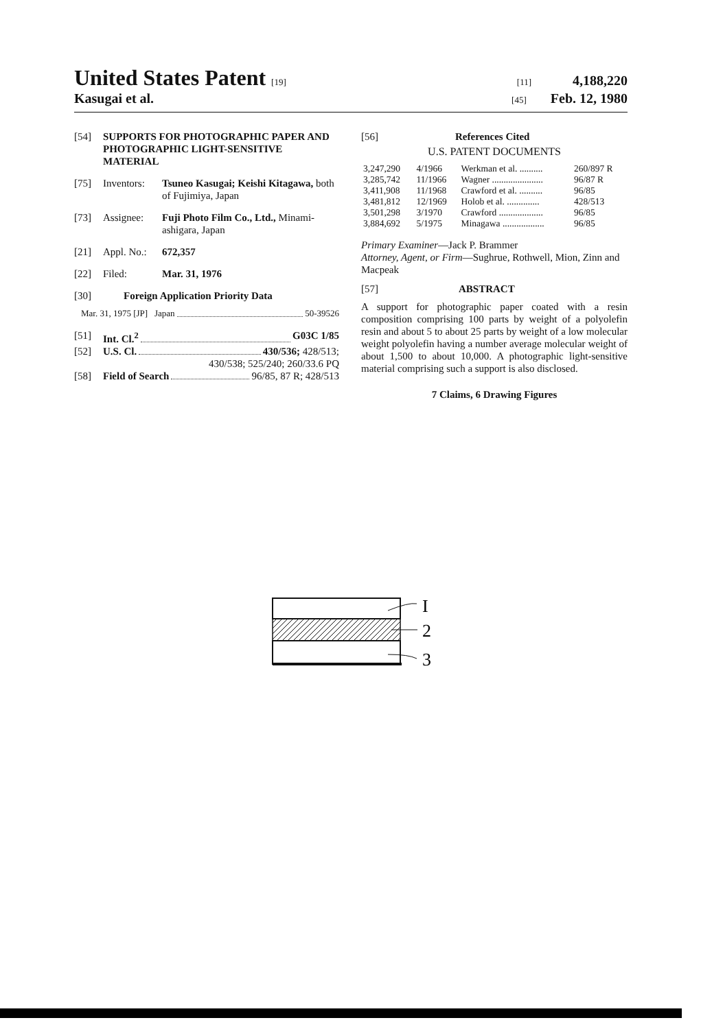United States Patent [19] [11] 4,188,220
Kasugai et al. [45] Feb. 12, 1980
[54] SUPPORTS FOR PHOTOGRAPHIC PAPER AND PHOTOGRAPHIC LIGHT-SENSITIVE MATERIAL
[75] Inventors: Tsuneo Kasugai; Keishi Kitagawa, both of Fujimiya, Japan
[73] Assignee: Fuji Photo Film Co., Ltd., Minami-ashigara, Japan
[21] Appl. No.: 672,357
[22] Filed: Mar. 31, 1976
[30] Foreign Application Priority Data
Mar. 31, 1975 [JP] Japan 50-39526
[51] Int. Cl.<sup>2</sup> G03C 1/85
[52] U.S. Cl. 430/536; 428/513;
430/538; 525/240; 260/33.6 PQ
[58] Field of Search 96/85, 87 R; 428/513
[56] References Cited
U.S. PATENT DOCUMENTS
| 3,247,290 | 4/1966 | Werkman et al. .......... | 260/897 R |
| 3,285,742 | 11/1966 | Wagner ...................... | 96/87 R |
| 3,411,908 | 11/1968 | Crawford et al. .......... | 96/85 |
| 3,481,812 | 12/1969 | Holob et al. .............. | 428/513 |
| 3,501,298 | 3/1970 | Crawford ................... | 96/85 |
| 3,884,692 | 5/1975 | Minagawa .................. | 96/85 |
Primary Examiner—Jack P. Brammer
Attorney, Agent, or Firm—Sughrue, Rothwell, Mion, Zinn and Macpeak
[57] ABSTRACT
A support for photographic paper coated with a resin composition comprising 100 parts by weight of a polyolefin resin and about 5 to about 25 parts by weight of a low molecular weight polyolefin having a number average molecular weight of about 1,500 to about 10,000. A photographic light-sensitive material comprising such a support is also disclosed.
7 Claims, 6 Drawing Figures
I
2
3